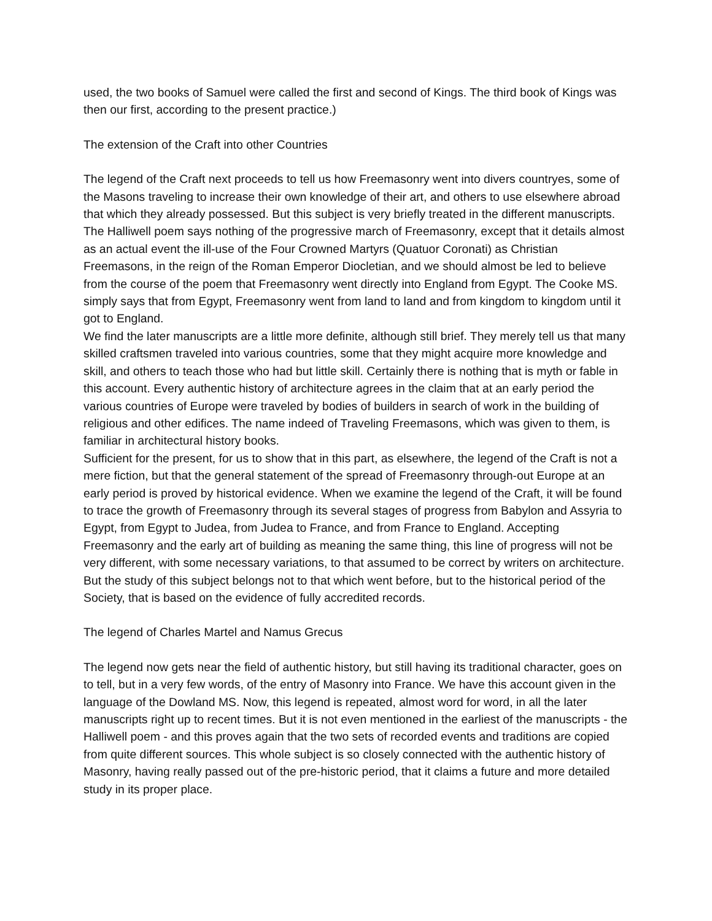used, the two books of Samuel were called the first and second of Kings. The third book of Kings was then our first, according to the present practice.)
The extension of the Craft into other Countries
The legend of the Craft next proceeds to tell us how Freemasonry went into divers countryes, some of the Masons traveling to increase their own knowledge of their art, and others to use elsewhere abroad that which they already possessed. But this subject is very briefly treated in the different manuscripts.
The Halliwell poem says nothing of the progressive march of Freemasonry, except that it details almost as an actual event the ill-use of the Four Crowned Martyrs (Quatuor Coronati) as Christian Freemasons, in the reign of the Roman Emperor Diocletian, and we should almost be led to believe from the course of the poem that Freemasonry went directly into England from Egypt. The Cooke MS. simply says that from Egypt, Freemasonry went from land to land and from kingdom to kingdom until it got to England.
We find the later manuscripts are a little more definite, although still brief. They merely tell us that many skilled craftsmen traveled into various countries, some that they might acquire more knowledge and skill, and others to teach those who had but little skill. Certainly there is nothing that is myth or fable in this account. Every authentic history of architecture agrees in the claim that at an early period the various countries of Europe were traveled by bodies of builders in search of work in the building of religious and other edifices. The name indeed of Traveling Freemasons, which was given to them, is familiar in architectural history books.
Sufficient for the present, for us to show that in this part, as elsewhere, the legend of the Craft is not a mere fiction, but that the general statement of the spread of Freemasonry through-out Europe at an early period is proved by historical evidence. When we examine the legend of the Craft, it will be found to trace the growth of Freemasonry through its several stages of progress from Babylon and Assyria to Egypt, from Egypt to Judea, from Judea to France, and from France to England. Accepting Freemasonry and the early art of building as meaning the same thing, this line of progress will not be very different, with some necessary variations, to that assumed to be correct by writers on architecture. But the study of this subject belongs not to that which went before, but to the historical period of the Society, that is based on the evidence of fully accredited records.
The legend of Charles Martel and Namus Grecus
The legend now gets near the field of authentic history, but still having its traditional character, goes on to tell, but in a very few words, of the entry of Masonry into France. We have this account given in the language of the Dowland MS. Now, this legend is repeated, almost word for word, in all the later manuscripts right up to recent times. But it is not even mentioned in the earliest of the manuscripts - the Halliwell poem - and this proves again that the two sets of recorded events and traditions are copied from quite different sources. This whole subject is so closely connected with the authentic history of Masonry, having really passed out of the pre-historic period, that it claims a future and more detailed study in its proper place.